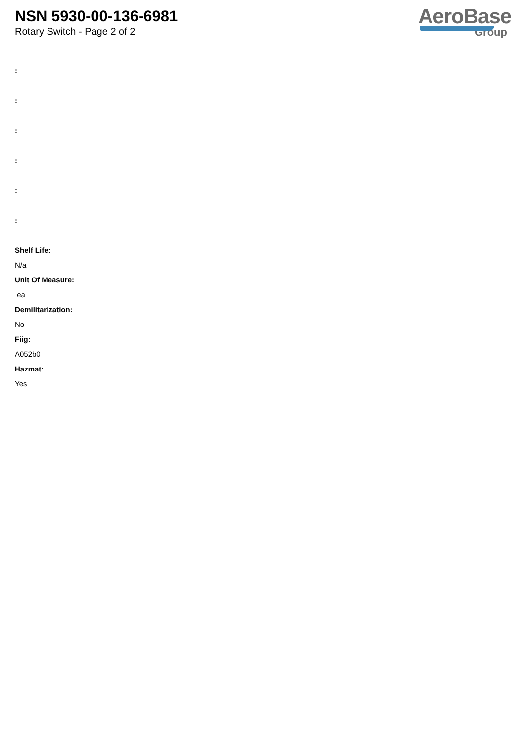NSN 5930-00-136-6981
Rotary Switch - Page 2 of 2
AeroBase
Group
:
:
:
:
:
:
Shelf Life:
N/a
Unit Of Measure:
ea
Demilitarization:
No
Fiig:
A052b0
Hazmat:
Yes